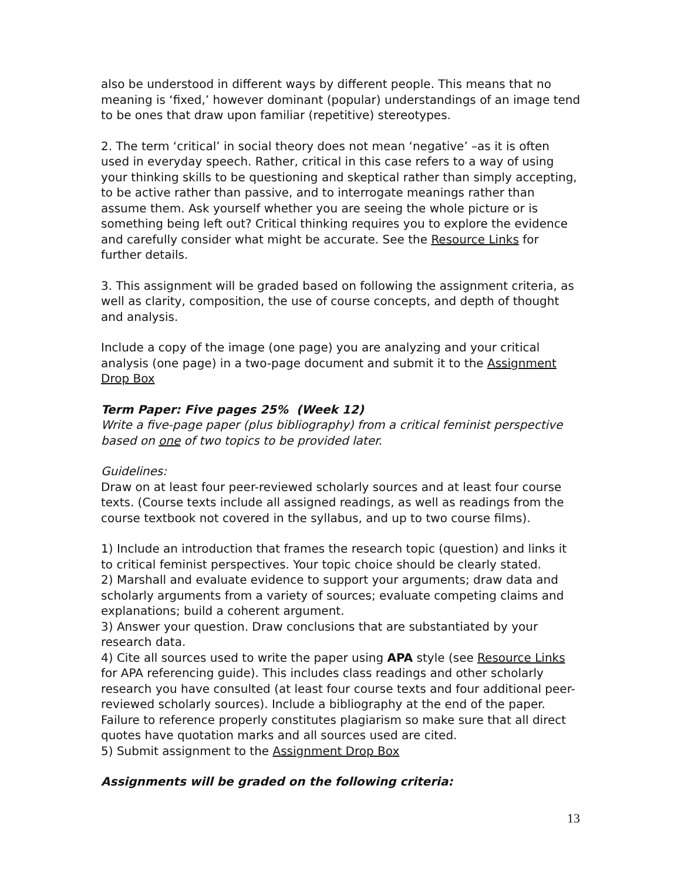also be understood in different ways by different people. This means that no meaning is ‘fixed,’ however dominant (popular) understandings of an image tend to be ones that draw upon familiar (repetitive) stereotypes.
2. The term ‘critical’ in social theory does not mean ‘negative’ –as it is often used in everyday speech. Rather, critical in this case refers to a way of using your thinking skills to be questioning and skeptical rather than simply accepting, to be active rather than passive, and to interrogate meanings rather than assume them. Ask yourself whether you are seeing the whole picture or is something being left out? Critical thinking requires you to explore the evidence and carefully consider what might be accurate. See the Resource Links for further details.
3. This assignment will be graded based on following the assignment criteria, as well as clarity, composition, the use of course concepts, and depth of thought and analysis.
Include a copy of the image (one page) you are analyzing and your critical analysis (one page) in a two-page document and submit it to the Assignment Drop Box
Term Paper: Five pages 25% (Week 12)
Write a five-page paper (plus bibliography) from a critical feminist perspective based on one of two topics to be provided later.
Guidelines:
Draw on at least four peer-reviewed scholarly sources and at least four course texts. (Course texts include all assigned readings, as well as readings from the course textbook not covered in the syllabus, and up to two course films).
1) Include an introduction that frames the research topic (question) and links it to critical feminist perspectives. Your topic choice should be clearly stated.
2) Marshall and evaluate evidence to support your arguments; draw data and scholarly arguments from a variety of sources; evaluate competing claims and explanations; build a coherent argument.
3) Answer your question. Draw conclusions that are substantiated by your research data.
4) Cite all sources used to write the paper using APA style (see Resource Links for APA referencing guide). This includes class readings and other scholarly research you have consulted (at least four course texts and four additional peer-reviewed scholarly sources). Include a bibliography at the end of the paper. Failure to reference properly constitutes plagiarism so make sure that all direct quotes have quotation marks and all sources used are cited.
5) Submit assignment to the Assignment Drop Box
Assignments will be graded on the following criteria:
13